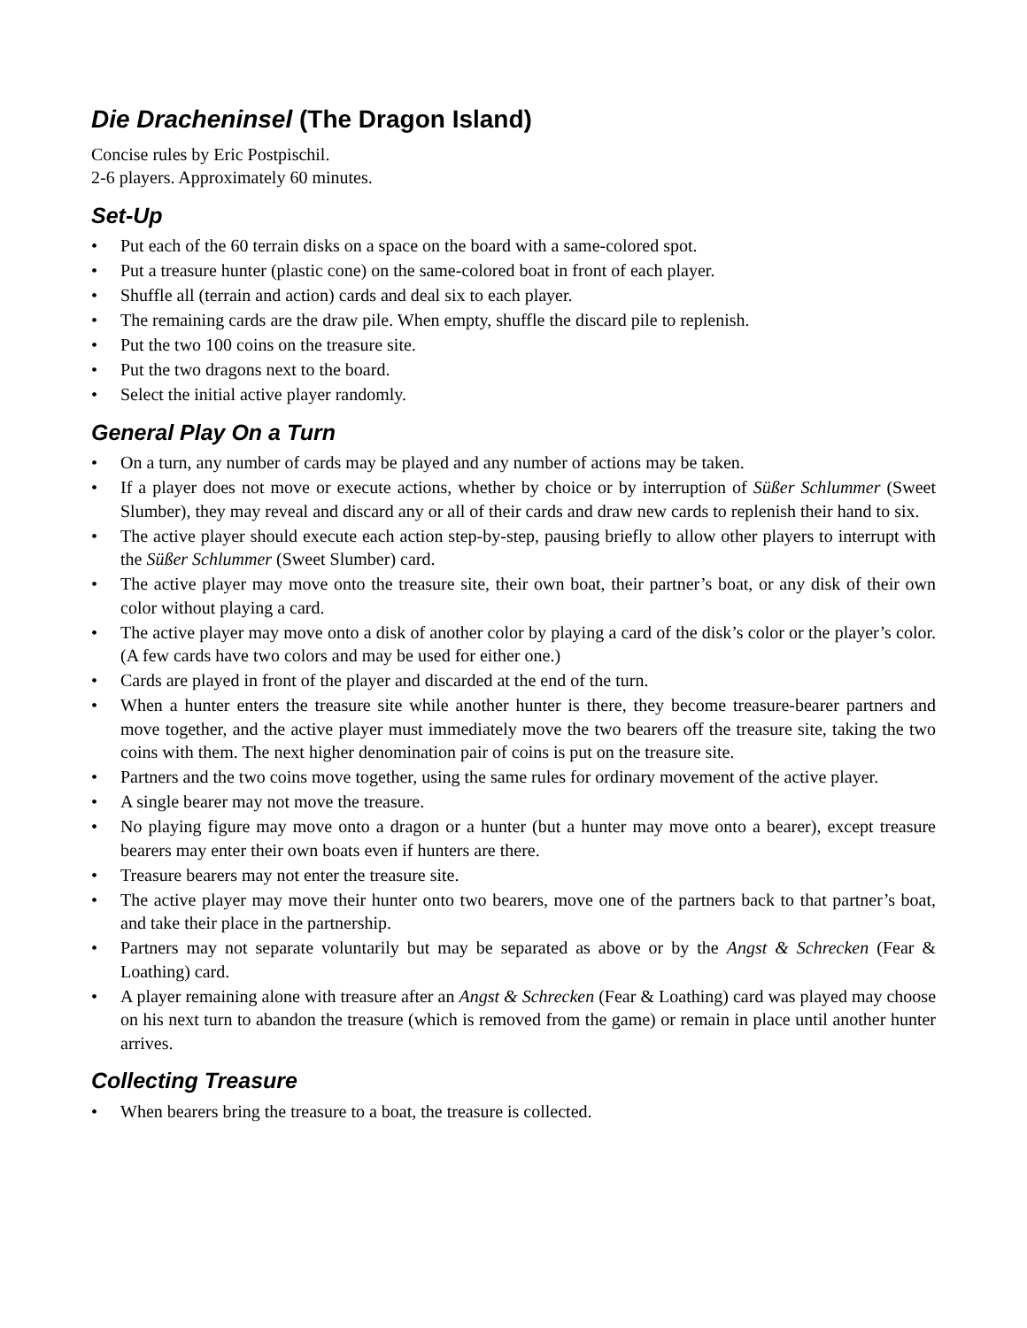Die Dracheninsel (The Dragon Island)
Concise rules by Eric Postpischil.
2-6 players. Approximately 60 minutes.
Set-Up
• Put each of the 60 terrain disks on a space on the board with a same-colored spot.
• Put a treasure hunter (plastic cone) on the same-colored boat in front of each player.
• Shuffle all (terrain and action) cards and deal six to each player.
• The remaining cards are the draw pile. When empty, shuffle the discard pile to replenish.
• Put the two 100 coins on the treasure site.
• Put the two dragons next to the board.
• Select the initial active player randomly.
General Play On a Turn
• On a turn, any number of cards may be played and any number of actions may be taken.
• If a player does not move or execute actions, whether by choice or by interruption of Süßer Schlummer (Sweet Slumber), they may reveal and discard any or all of their cards and draw new cards to replenish their hand to six.
• The active player should execute each action step-by-step, pausing briefly to allow other players to interrupt with the Süßer Schlummer (Sweet Slumber) card.
• The active player may move onto the treasure site, their own boat, their partner’s boat, or any disk of their own color without playing a card.
• The active player may move onto a disk of another color by playing a card of the disk’s color or the player’s color. (A few cards have two colors and may be used for either one.)
• Cards are played in front of the player and discarded at the end of the turn.
• When a hunter enters the treasure site while another hunter is there, they become treasure-bearer partners and move together, and the active player must immediately move the two bearers off the treasure site, taking the two coins with them. The next higher denomination pair of coins is put on the treasure site.
• Partners and the two coins move together, using the same rules for ordinary movement of the active player.
• A single bearer may not move the treasure.
• No playing figure may move onto a dragon or a hunter (but a hunter may move onto a bearer), except treasure bearers may enter their own boats even if hunters are there.
• Treasure bearers may not enter the treasure site.
• The active player may move their hunter onto two bearers, move one of the partners back to that partner’s boat, and take their place in the partnership.
• Partners may not separate voluntarily but may be separated as above or by the Angst & Schrecken (Fear & Loathing) card.
• A player remaining alone with treasure after an Angst & Schrecken (Fear & Loathing) card was played may choose on his next turn to abandon the treasure (which is removed from the game) or remain in place until another hunter arrives.
Collecting Treasure
• When bearers bring the treasure to a boat, the treasure is collected.